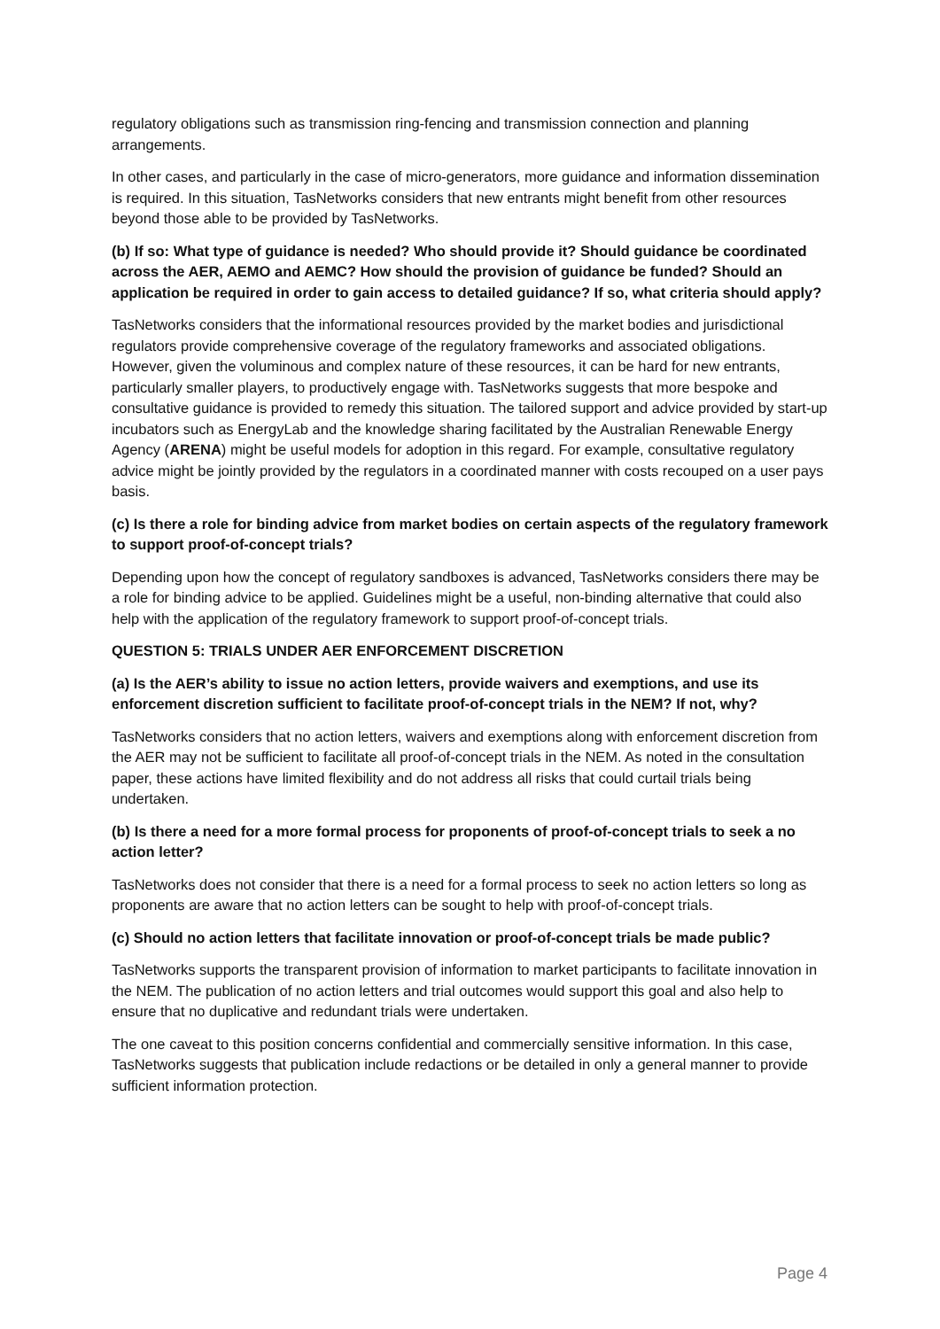regulatory obligations such as transmission ring-fencing and transmission connection and planning arrangements.
In other cases, and particularly in the case of micro-generators, more guidance and information dissemination is required. In this situation, TasNetworks considers that new entrants might benefit from other resources beyond those able to be provided by TasNetworks.
(b) If so: What type of guidance is needed? Who should provide it? Should guidance be coordinated across the AER, AEMO and AEMC? How should the provision of guidance be funded? Should an application be required in order to gain access to detailed guidance? If so, what criteria should apply?
TasNetworks considers that the informational resources provided by the market bodies and jurisdictional regulators provide comprehensive coverage of the regulatory frameworks and associated obligations. However, given the voluminous and complex nature of these resources, it can be hard for new entrants, particularly smaller players, to productively engage with. TasNetworks suggests that more bespoke and consultative guidance is provided to remedy this situation. The tailored support and advice provided by start-up incubators such as EnergyLab and the knowledge sharing facilitated by the Australian Renewable Energy Agency (ARENA) might be useful models for adoption in this regard. For example, consultative regulatory advice might be jointly provided by the regulators in a coordinated manner with costs recouped on a user pays basis.
(c) Is there a role for binding advice from market bodies on certain aspects of the regulatory framework to support proof-of-concept trials?
Depending upon how the concept of regulatory sandboxes is advanced, TasNetworks considers there may be a role for binding advice to be applied. Guidelines might be a useful, non-binding alternative that could also help with the application of the regulatory framework to support proof-of-concept trials.
QUESTION 5: TRIALS UNDER AER ENFORCEMENT DISCRETION
(a) Is the AER’s ability to issue no action letters, provide waivers and exemptions, and use its enforcement discretion sufficient to facilitate proof-of-concept trials in the NEM? If not, why?
TasNetworks considers that no action letters, waivers and exemptions along with enforcement discretion from the AER may not be sufficient to facilitate all proof-of-concept trials in the NEM. As noted in the consultation paper, these actions have limited flexibility and do not address all risks that could curtail trials being undertaken.
(b) Is there a need for a more formal process for proponents of proof-of-concept trials to seek a no action letter?
TasNetworks does not consider that there is a need for a formal process to seek no action letters so long as proponents are aware that no action letters can be sought to help with proof-of-concept trials.
(c) Should no action letters that facilitate innovation or proof-of-concept trials be made public?
TasNetworks supports the transparent provision of information to market participants to facilitate innovation in the NEM. The publication of no action letters and trial outcomes would support this goal and also help to ensure that no duplicative and redundant trials were undertaken.
The one caveat to this position concerns confidential and commercially sensitive information. In this case, TasNetworks suggests that publication include redactions or be detailed in only a general manner to provide sufficient information protection.
Page 4